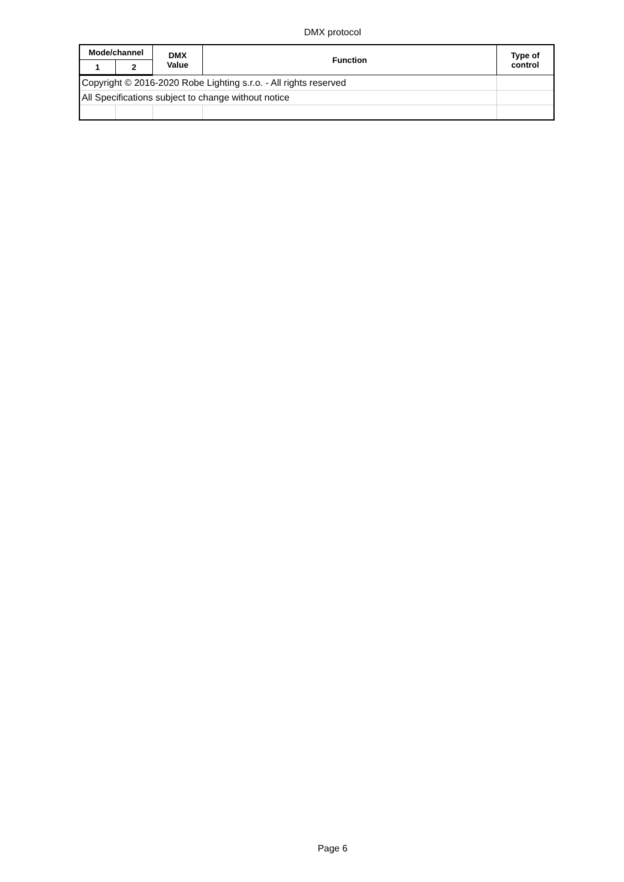DMX protocol
| Mode/channel | | DMX Value | Function | Type of control |
| --- | --- | --- | --- | --- |
| 1 | 2 | | | |
| Copyright © 2016-2020 Robe Lighting s.r.o. - All rights reserved | | | | |
| All Specifications subject to change without notice | | | | |
Page 6